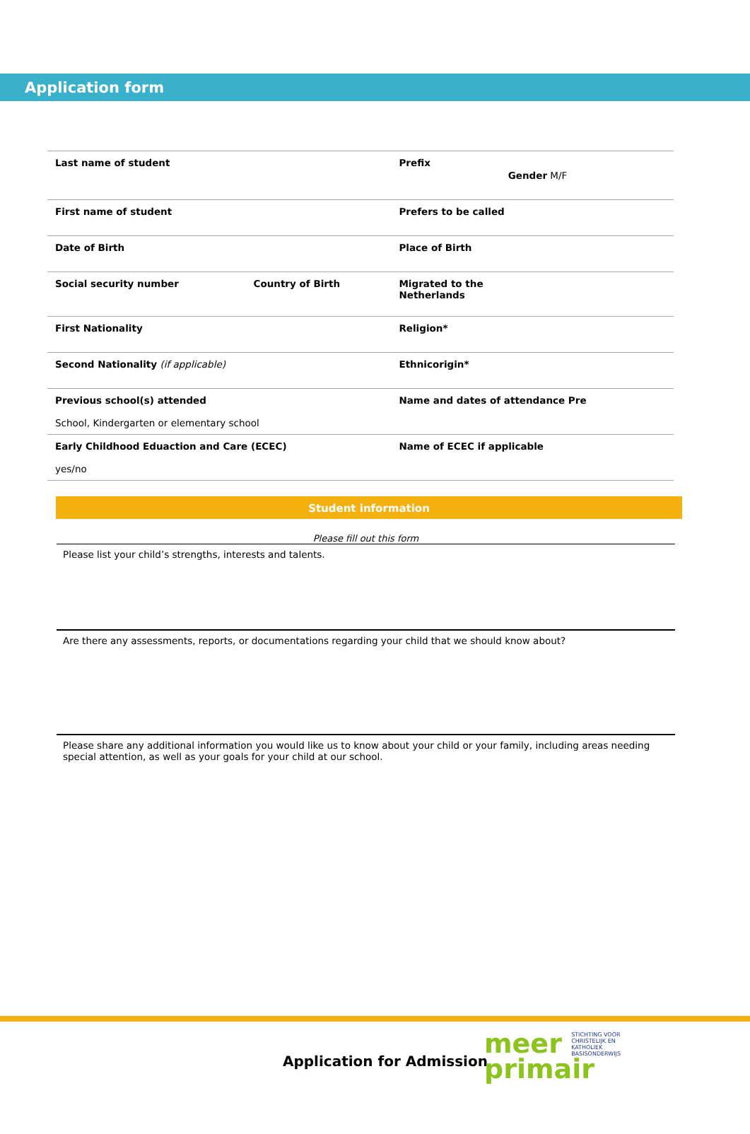Application form
| Last name of student | | Prefix | Gender M/F |
| First name of student | | Prefers to be called | |
| Date of Birth | | Place of Birth | |
| Social security number | Country of Birth | Migrated to the Netherlands | |
| First Nationality | | Religion* | |
| Second Nationality (if applicable) | | Ethnicorigin* | |
| Previous school(s) attended School, Kindergarten or elementary school | | Name and dates of attendance Pre | |
| Early Childhood Eduaction and Care (ECEC) yes/no | | Name of ECEC if applicable | |
Student information
Please fill out this form
Please list your child’s strengths, interests and talents.
Are there any assessments, reports, or documentations regarding your child that we should know about?
Please share any additional information you would like us to know about your child or your family, including areas needing special attention, as well as your goals for your child at our school.
Application for Admission
meer STICHTING VOOR
CHRISTELIJK EN
KATHOLIEK
BASISONDERWIJS
primair